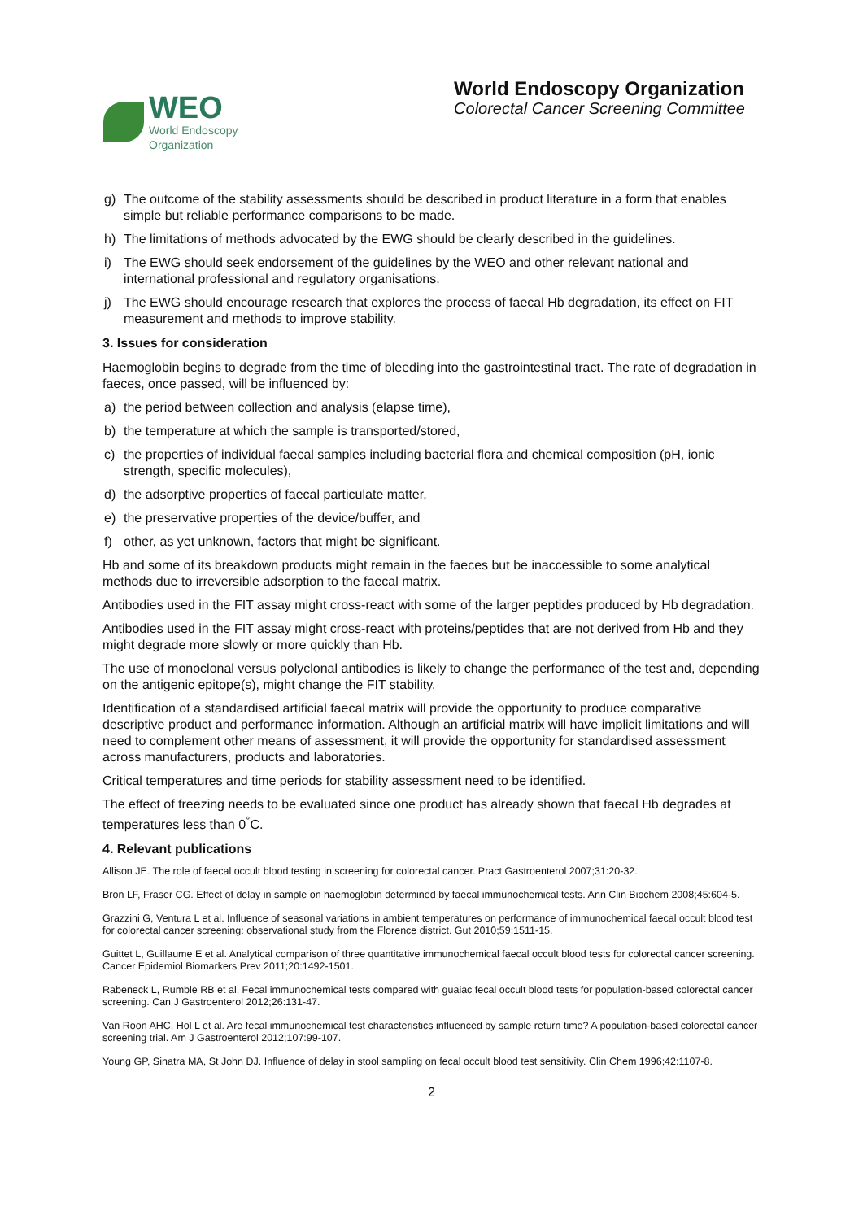WEO
World Endoscopy
Organization
World Endoscopy Organization
Colorectal Cancer Screening Committee
g) The outcome of the stability assessments should be described in product literature in a form that enables simple but reliable performance comparisons to be made.
h) The limitations of methods advocated by the EWG should be clearly described in the guidelines.
i) The EWG should seek endorsement of the guidelines by the WEO and other relevant national and international professional and regulatory organisations.
j) The EWG should encourage research that explores the process of faecal Hb degradation, its effect on FIT measurement and methods to improve stability.
3. Issues for consideration
Haemoglobin begins to degrade from the time of bleeding into the gastrointestinal tract. The rate of degradation in faeces, once passed, will be influenced by:
a) the period between collection and analysis (elapse time),
b) the temperature at which the sample is transported/stored,
c) the properties of individual faecal samples including bacterial flora and chemical composition (pH, ionic strength, specific molecules),
d) the adsorptive properties of faecal particulate matter,
e) the preservative properties of the device/buffer, and
f) other, as yet unknown, factors that might be significant.
Hb and some of its breakdown products might remain in the faeces but be inaccessible to some analytical methods due to irreversible adsorption to the faecal matrix.
Antibodies used in the FIT assay might cross-react with some of the larger peptides produced by Hb degradation.
Antibodies used in the FIT assay might cross-react with proteins/peptides that are not derived from Hb and they might degrade more slowly or more quickly than Hb.
The use of monoclonal versus polyclonal antibodies is likely to change the performance of the test and, depending on the antigenic epitope(s), might change the FIT stability.
Identification of a standardised artificial faecal matrix will provide the opportunity to produce comparative descriptive product and performance information. Although an artificial matrix will have implicit limitations and will need to complement other means of assessment, it will provide the opportunity for standardised assessment across manufacturers, products and laboratories.
Critical temperatures and time periods for stability assessment need to be identified.
The effect of freezing needs to be evaluated since one product has already shown that faecal Hb degrades at temperatures less than 0<sup>°</sup>C.
4. Relevant publications
Allison JE. The role of faecal occult blood testing in screening for colorectal cancer. Pract Gastroenterol 2007;31:20-32.
Bron LF, Fraser CG. Effect of delay in sample on haemoglobin determined by faecal immunochemical tests. Ann Clin Biochem 2008;45:604-5.
Grazzini G, Ventura L et al. Influence of seasonal variations in ambient temperatures on performance of immunochemical faecal occult blood test for colorectal cancer screening: observational study from the Florence district. Gut 2010;59:1511-15.
Guittet L, Guillaume E et al. Analytical comparison of three quantitative immunochemical faecal occult blood tests for colorectal cancer screening. Cancer Epidemiol Biomarkers Prev 2011;20:1492-1501.
Rabeneck L, Rumble RB et al. Fecal immunochemical tests compared with guaiac fecal occult blood tests for population-based colorectal cancer screening. Can J Gastroenterol 2012;26:131-47.
Van Roon AHC, Hol L et al. Are fecal immunochemical test characteristics influenced by sample return time? A population-based colorectal cancer screening trial. Am J Gastroenterol 2012;107:99-107.
Young GP, Sinatra MA, St John DJ. Influence of delay in stool sampling on fecal occult blood test sensitivity. Clin Chem 1996;42:1107-8.
2